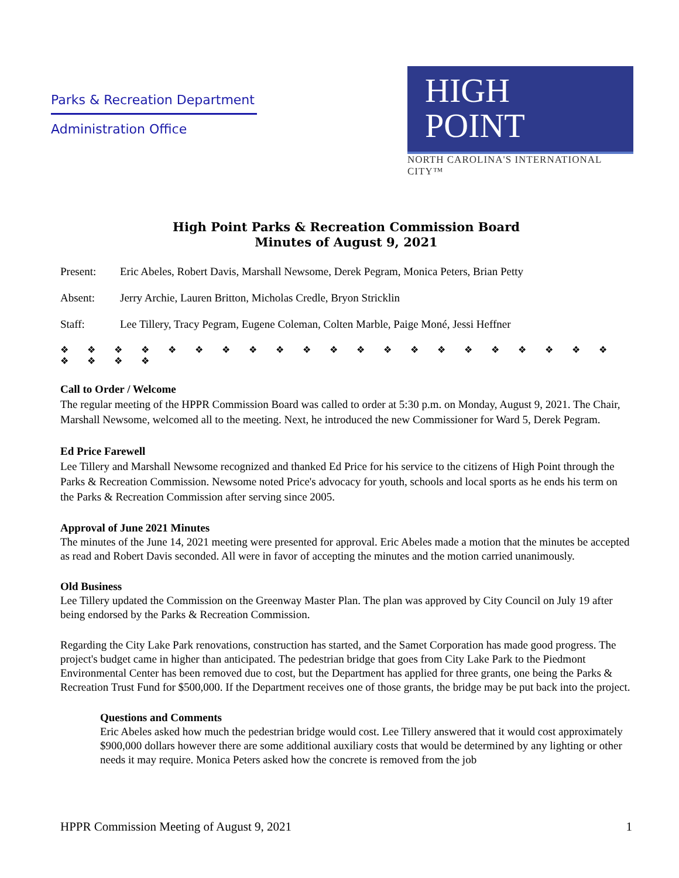Parks & Recreation Department
Administration Office
HIGH
POINT
NORTH CAROLINA'S INTERNATIONAL CITY™
High Point Parks & Recreation Commission Board
Minutes of August 9, 2021
Present: Eric Abeles, Robert Davis, Marshall Newsome, Derek Pegram, Monica Peters, Brian Petty
Absent: Jerry Archie, Lauren Britton, Micholas Credle, Bryon Stricklin
Staff: Lee Tillery, Tracy Pegram, Eugene Coleman, Colten Marble, Paige Moné, Jessi Heffner
❖ ❖ ❖ ❖ ❖ ❖ ❖ ❖ ❖ ❖ ❖ ❖ ❖ ❖ ❖ ❖ ❖ ❖ ❖ ❖ ❖ ❖ ❖ ❖ ❖
Call to Order / Welcome
The regular meeting of the HPPR Commission Board was called to order at 5:30 p.m. on Monday, August 9, 2021. The Chair, Marshall Newsome, welcomed all to the meeting. Next, he introduced the new Commissioner for Ward 5, Derek Pegram.
Ed Price Farewell
Lee Tillery and Marshall Newsome recognized and thanked Ed Price for his service to the citizens of High Point through the Parks & Recreation Commission. Newsome noted Price's advocacy for youth, schools and local sports as he ends his term on the Parks & Recreation Commission after serving since 2005.
Approval of June 2021 Minutes
The minutes of the June 14, 2021 meeting were presented for approval. Eric Abeles made a motion that the minutes be accepted as read and Robert Davis seconded. All were in favor of accepting the minutes and the motion carried unanimously.
Old Business
Lee Tillery updated the Commission on the Greenway Master Plan. The plan was approved by City Council on July 19 after being endorsed by the Parks & Recreation Commission.
Regarding the City Lake Park renovations, construction has started, and the Samet Corporation has made good progress. The project's budget came in higher than anticipated. The pedestrian bridge that goes from City Lake Park to the Piedmont Environmental Center has been removed due to cost, but the Department has applied for three grants, one being the Parks & Recreation Trust Fund for $500,000. If the Department receives one of those grants, the bridge may be put back into the project.
Questions and Comments
Eric Abeles asked how much the pedestrian bridge would cost. Lee Tillery answered that it would cost approximately $900,000 dollars however there are some additional auxiliary costs that would be determined by any lighting or other needs it may require. Monica Peters asked how the concrete is removed from the job
HPPR Commission Meeting of August 9, 2021 1